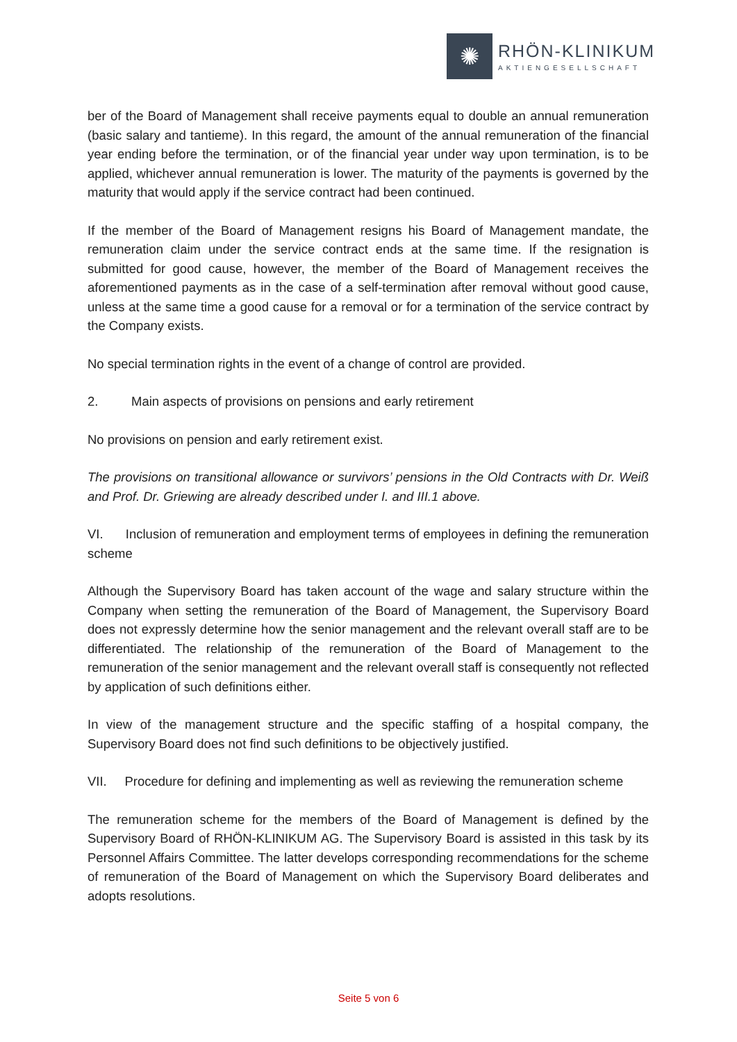✺
RHÖN-KLINIKUM
AKTIENGESELLSCHAFT
ber of the Board of Management shall receive payments equal to double an annual remuneration (basic salary and tantieme). In this regard, the amount of the annual remuneration of the financial year ending before the termination, or of the financial year under way upon termination, is to be applied, whichever annual remuneration is lower. The maturity of the payments is governed by the maturity that would apply if the service contract had been continued.
If the member of the Board of Management resigns his Board of Management mandate, the remuneration claim under the service contract ends at the same time. If the resignation is submitted for good cause, however, the member of the Board of Management receives the aforementioned payments as in the case of a self-termination after removal without good cause, unless at the same time a good cause for a removal or for a termination of the service contract by the Company exists.
No special termination rights in the event of a change of control are provided.
2. Main aspects of provisions on pensions and early retirement
No provisions on pension and early retirement exist.
The provisions on transitional allowance or survivors’ pensions in the Old Contracts with Dr. Weiß and Prof. Dr. Griewing are already described under I. and III.1 above.
VI. Inclusion of remuneration and employment terms of employees in defining the remuneration scheme
Although the Supervisory Board has taken account of the wage and salary structure within the Company when setting the remuneration of the Board of Management, the Supervisory Board does not expressly determine how the senior management and the relevant overall staff are to be differentiated. The relationship of the remuneration of the Board of Management to the remuneration of the senior management and the relevant overall staff is consequently not reflected by application of such definitions either.
In view of the management structure and the specific staffing of a hospital company, the Supervisory Board does not find such definitions to be objectively justified.
VII. Procedure for defining and implementing as well as reviewing the remuneration scheme
The remuneration scheme for the members of the Board of Management is defined by the Supervisory Board of RHÖN-KLINIKUM AG. The Supervisory Board is assisted in this task by its Personnel Affairs Committee. The latter develops corresponding recommendations for the scheme of remuneration of the Board of Management on which the Supervisory Board deliberates and adopts resolutions.
Seite 5 von 6